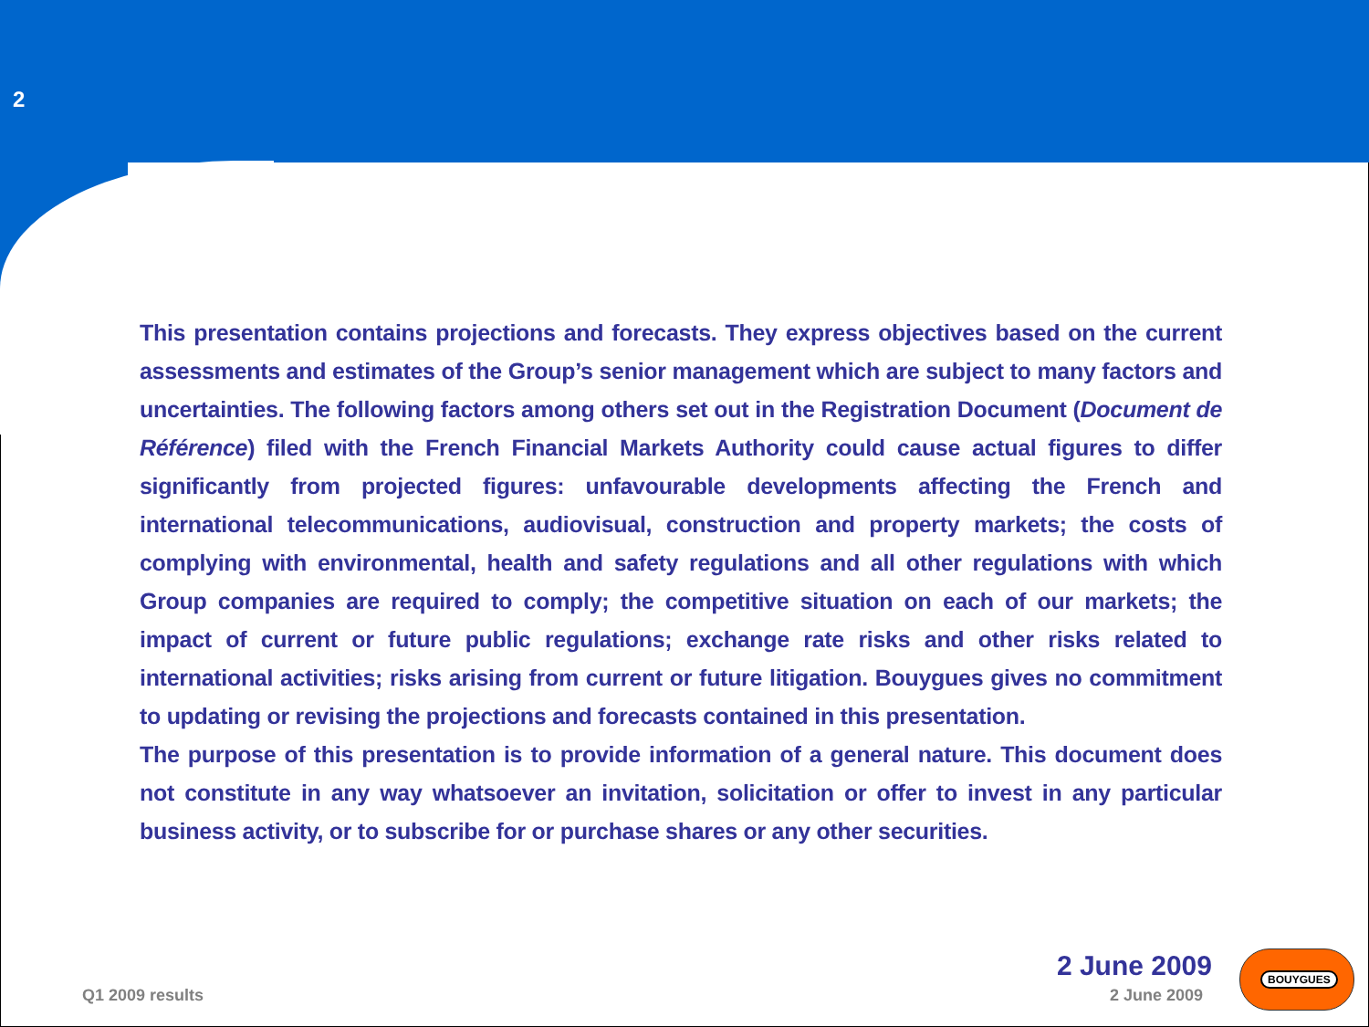2
This presentation contains projections and forecasts. They express objectives based on the current assessments and estimates of the Group’s senior management which are subject to many factors and uncertainties. The following factors among others set out in the Registration Document (Document de Référence) filed with the French Financial Markets Authority could cause actual figures to differ significantly from projected figures: unfavourable developments affecting the French and international telecommunications, audiovisual, construction and property markets; the costs of complying with environmental, health and safety regulations and all other regulations with which Group companies are required to comply; the competitive situation on each of our markets; the impact of current or future public regulations; exchange rate risks and other risks related to international activities; risks arising from current or future litigation. Bouygues gives no commitment to updating or revising the projections and forecasts contained in this presentation.
The purpose of this presentation is to provide information of a general nature. This document does not constitute in any way whatsoever an invitation, solicitation or offer to invest in any particular business activity, or to subscribe for or purchase shares or any other securities.
2 June 2009
Q1 2009 results 2 June 2009
BOUYGUES